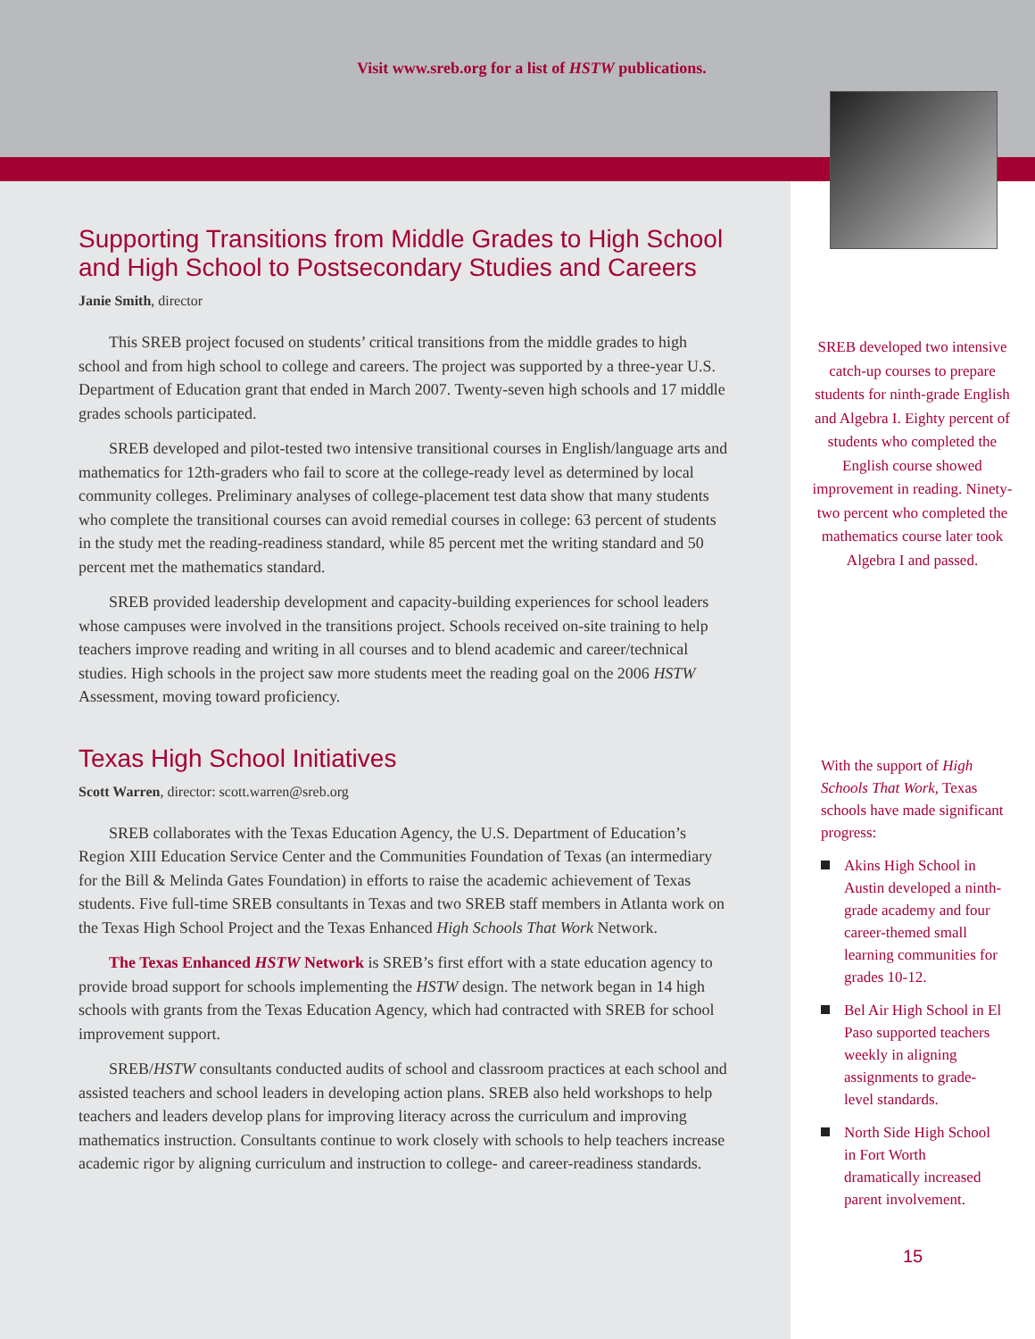Visit www.sreb.org for a list of HSTW publications.
Supporting Transitions from Middle Grades to High School and High School to Postsecondary Studies and Careers
Janie Smith, director
This SREB project focused on students’ critical transitions from the middle grades to high school and from high school to college and careers. The project was supported by a three-year U.S. Department of Education grant that ended in March 2007. Twenty-seven high schools and 17 middle grades schools participated.
SREB developed and pilot-tested two intensive transitional courses in English/language arts and mathematics for 12th-graders who fail to score at the college-ready level as determined by local community colleges. Preliminary analyses of college-placement test data show that many students who complete the transitional courses can avoid remedial courses in college: 63 percent of students in the study met the reading-readiness standard, while 85 percent met the writing standard and 50 percent met the mathematics standard.
SREB provided leadership development and capacity-building experiences for school leaders whose campuses were involved in the transitions project. Schools received on-site training to help teachers improve reading and writing in all courses and to blend academic and career/technical studies. High schools in the project saw more students meet the reading goal on the 2006 HSTW Assessment, moving toward proficiency.
Texas High School Initiatives
Scott Warren, director: scott.warren@sreb.org
SREB collaborates with the Texas Education Agency, the U.S. Department of Education’s Region XIII Education Service Center and the Communities Foundation of Texas (an intermediary for the Bill & Melinda Gates Foundation) in efforts to raise the academic achievement of Texas students. Five full-time SREB consultants in Texas and two SREB staff members in Atlanta work on the Texas High School Project and the Texas Enhanced High Schools That Work Network.
The Texas Enhanced HSTW Network is SREB’s first effort with a state education agency to provide broad support for schools implementing the HSTW design. The network began in 14 high schools with grants from the Texas Education Agency, which had contracted with SREB for school improvement support.
SREB/HSTW consultants conducted audits of school and classroom practices at each school and assisted teachers and school leaders in developing action plans. SREB also held workshops to help teachers and leaders develop plans for improving literacy across the curriculum and improving mathematics instruction. Consultants continue to work closely with schools to help teachers increase academic rigor by aligning curriculum and instruction to college- and career-readiness standards.
SREB developed two intensive catch-up courses to prepare students for ninth-grade English and Algebra I. Eighty percent of students who completed the English course showed improvement in reading. Ninety-two percent who completed the mathematics course later took Algebra I and passed.
With the support of High Schools That Work, Texas schools have made significant progress:
Akins High School in Austin developed a ninth-grade academy and four career-themed small learning communities for grades 10-12.
Bel Air High School in El Paso supported teachers weekly in aligning assignments to grade-level standards.
North Side High School in Fort Worth dramatically increased parent involvement.
15